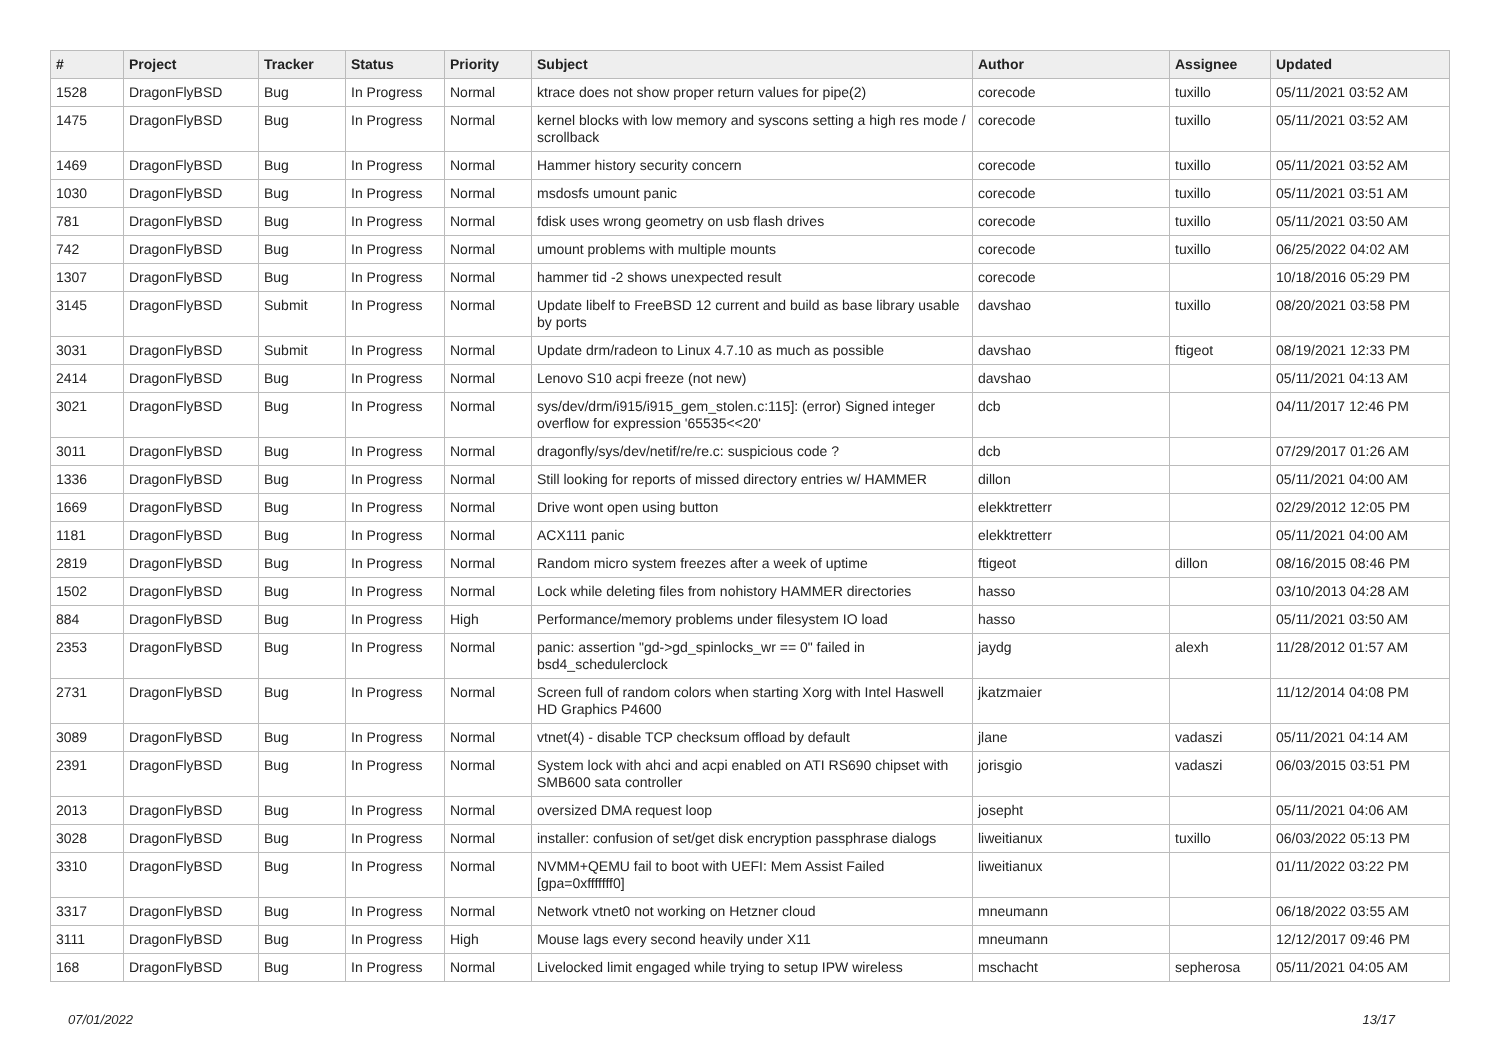| # | Project | Tracker | Status | Priority | Subject | Author | Assignee | Updated |
| --- | --- | --- | --- | --- | --- | --- | --- | --- |
| 1528 | DragonFlyBSD | Bug | In Progress | Normal | ktrace does not show proper return values for pipe(2) | corecode | tuxillo | 05/11/2021 03:52 AM |
| 1475 | DragonFlyBSD | Bug | In Progress | Normal | kernel blocks with low memory and syscons setting a high res mode / scrollback | corecode | tuxillo | 05/11/2021 03:52 AM |
| 1469 | DragonFlyBSD | Bug | In Progress | Normal | Hammer history security concern | corecode | tuxillo | 05/11/2021 03:52 AM |
| 1030 | DragonFlyBSD | Bug | In Progress | Normal | msdosfs umount panic | corecode | tuxillo | 05/11/2021 03:51 AM |
| 781 | DragonFlyBSD | Bug | In Progress | Normal | fdisk uses wrong geometry on usb flash drives | corecode | tuxillo | 05/11/2021 03:50 AM |
| 742 | DragonFlyBSD | Bug | In Progress | Normal | umount problems with multiple mounts | corecode | tuxillo | 06/25/2022 04:02 AM |
| 1307 | DragonFlyBSD | Bug | In Progress | Normal | hammer tid -2 shows unexpected result | corecode | | 10/18/2016 05:29 PM |
| 3145 | DragonFlyBSD | Submit | In Progress | Normal | Update libelf to FreeBSD 12 current and build as base library usable by ports | davshao | tuxillo | 08/20/2021 03:58 PM |
| 3031 | DragonFlyBSD | Submit | In Progress | Normal | Update drm/radeon to Linux 4.7.10 as much as possible | davshao | ftigeot | 08/19/2021 12:33 PM |
| 2414 | DragonFlyBSD | Bug | In Progress | Normal | Lenovo S10 acpi freeze (not new) | davshao | | 05/11/2021 04:13 AM |
| 3021 | DragonFlyBSD | Bug | In Progress | Normal | sys/dev/drm/i915/i915_gem_stolen.c:115]: (error) Signed integer overflow for expression '65535<<20' | dcb | | 04/11/2017 12:46 PM |
| 3011 | DragonFlyBSD | Bug | In Progress | Normal | dragonfly/sys/dev/netif/re/re.c: suspicious code ? | dcb | | 07/29/2017 01:26 AM |
| 1336 | DragonFlyBSD | Bug | In Progress | Normal | Still looking for reports of missed directory entries w/ HAMMER | dillon | | 05/11/2021 04:00 AM |
| 1669 | DragonFlyBSD | Bug | In Progress | Normal | Drive wont open using button | elekktretterr | | 02/29/2012 12:05 PM |
| 1181 | DragonFlyBSD | Bug | In Progress | Normal | ACX111 panic | elekktretterr | | 05/11/2021 04:00 AM |
| 2819 | DragonFlyBSD | Bug | In Progress | Normal | Random micro system freezes after a week of uptime | ftigeot | dillon | 08/16/2015 08:46 PM |
| 1502 | DragonFlyBSD | Bug | In Progress | Normal | Lock while deleting files from nohistory HAMMER directories | hasso | | 03/10/2013 04:28 AM |
| 884 | DragonFlyBSD | Bug | In Progress | High | Performance/memory problems under filesystem IO load | hasso | | 05/11/2021 03:50 AM |
| 2353 | DragonFlyBSD | Bug | In Progress | Normal | panic: assertion "gd->gd_spinlocks_wr == 0" failed in bsd4_schedulerclock | jaydg | alexh | 11/28/2012 01:57 AM |
| 2731 | DragonFlyBSD | Bug | In Progress | Normal | Screen full of random colors when starting Xorg with Intel Haswell HD Graphics P4600 | jkatzmaier | | 11/12/2014 04:08 PM |
| 3089 | DragonFlyBSD | Bug | In Progress | Normal | vtnet(4) - disable TCP checksum offload by default | jlane | vadaszi | 05/11/2021 04:14 AM |
| 2391 | DragonFlyBSD | Bug | In Progress | Normal | System lock with ahci and acpi enabled on ATI RS690 chipset with SMB600 sata controller | jorisgio | vadaszi | 06/03/2015 03:51 PM |
| 2013 | DragonFlyBSD | Bug | In Progress | Normal | oversized DMA request loop | josepht | | 05/11/2021 04:06 AM |
| 3028 | DragonFlyBSD | Bug | In Progress | Normal | installer: confusion of set/get disk encryption passphrase dialogs | liweitianux | tuxillo | 06/03/2022 05:13 PM |
| 3310 | DragonFlyBSD | Bug | In Progress | Normal | NVMM+QEMU fail to boot with UEFI: Mem Assist Failed [gpa=0xfffffff0] | liweitianux | | 01/11/2022 03:22 PM |
| 3317 | DragonFlyBSD | Bug | In Progress | Normal | Network vtnet0 not working on Hetzner cloud | mneumann | | 06/18/2022 03:55 AM |
| 3111 | DragonFlyBSD | Bug | In Progress | High | Mouse lags every second heavily under X11 | mneumann | | 12/12/2017 09:46 PM |
| 168 | DragonFlyBSD | Bug | In Progress | Normal | Livelocked limit engaged while trying to setup IPW wireless | mschacht | sepherosa | 05/11/2021 04:05 AM |
07/01/2022 13/17